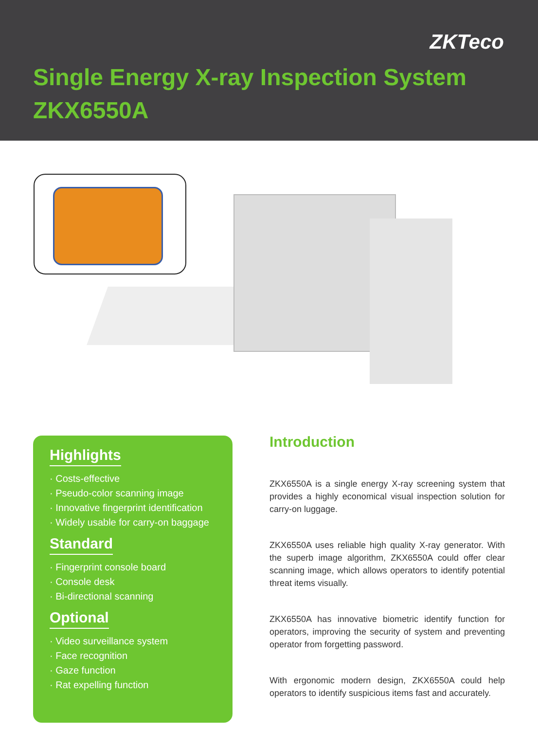ZKTeco
Single Energy X-ray Inspection System
ZKX6550A
Highlights
· Costs-effective
· Pseudo-color scanning image
· Innovative fingerprint identification
· Widely usable for carry-on baggage
Standard
· Fingerprint console board
· Console desk
· Bi-directional scanning
Optional
· Video surveillance system
· Face recognition
· Gaze function
· Rat expelling function
Introduction
ZKX6550A is a single energy X-ray screening system that provides a highly economical visual inspection solution for carry-on luggage.
ZKX6550A uses reliable high quality X-ray generator. With the superb image algorithm, ZKX6550A could offer clear scanning image, which allows operators to identify potential threat items visually.
ZKX6550A has innovative biometric identify function for operators, improving the security of system and preventing operator from forgetting password.
With ergonomic modern design, ZKX6550A could help operators to identify suspicious items fast and accurately.